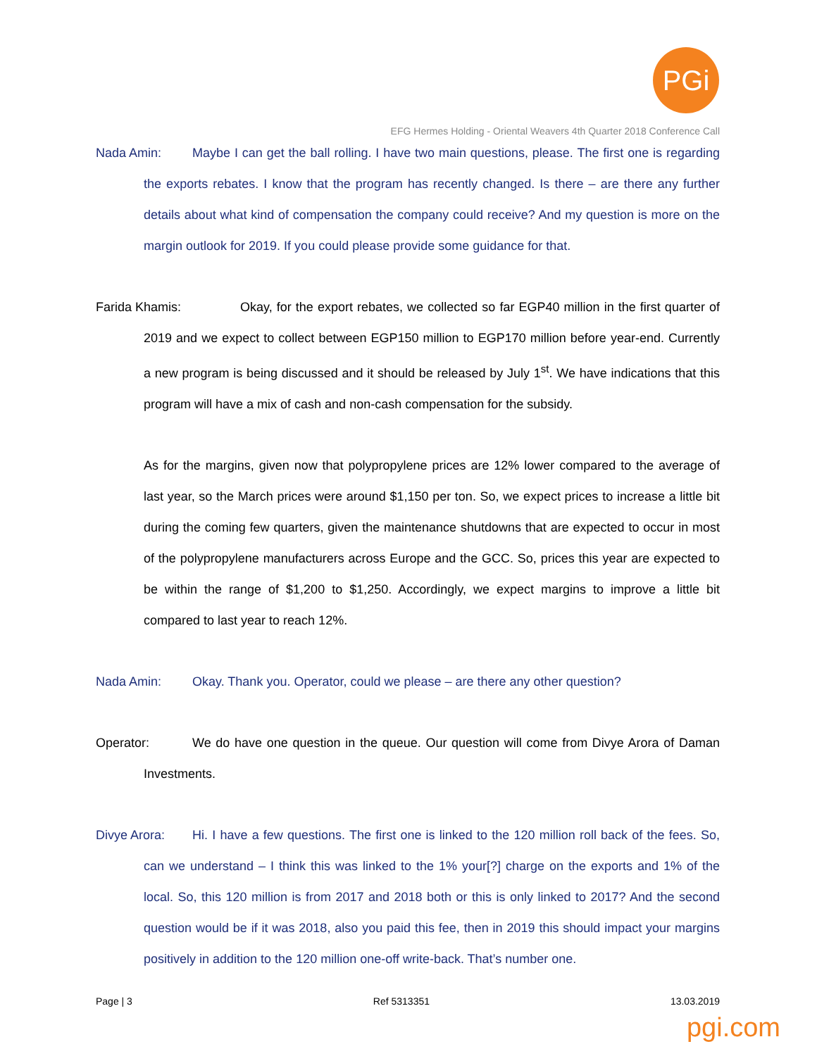PGi
EFG Hermes Holding - Oriental Weavers 4th Quarter 2018 Conference Call
Nada Amin: Maybe I can get the ball rolling. I have two main questions, please. The first one is regarding the exports rebates. I know that the program has recently changed. Is there – are there any further details about what kind of compensation the company could receive? And my question is more on the margin outlook for 2019. If you could please provide some guidance for that.
Farida Khamis: Okay, for the export rebates, we collected so far EGP40 million in the first quarter of 2019 and we expect to collect between EGP150 million to EGP170 million before year-end. Currently a new program is being discussed and it should be released by July 1<sup>st</sup>. We have indications that this program will have a mix of cash and non-cash compensation for the subsidy.
As for the margins, given now that polypropylene prices are 12% lower compared to the average of last year, so the March prices were around $1,150 per ton. So, we expect prices to increase a little bit during the coming few quarters, given the maintenance shutdowns that are expected to occur in most of the polypropylene manufacturers across Europe and the GCC. So, prices this year are expected to be within the range of $1,200 to $1,250. Accordingly, we expect margins to improve a little bit compared to last year to reach 12%.
Nada Amin: Okay. Thank you. Operator, could we please – are there any other question?
Operator: We do have one question in the queue. Our question will come from Divye Arora of Daman Investments.
Divye Arora: Hi. I have a few questions. The first one is linked to the 120 million roll back of the fees. So, can we understand – I think this was linked to the 1% your[?] charge on the exports and 1% of the local. So, this 120 million is from 2017 and 2018 both or this is only linked to 2017? And the second question would be if it was 2018, also you paid this fee, then in 2019 this should impact your margins positively in addition to the 120 million one-off write-back. That’s number one.
Page | 3 Ref 5313351 13.03.2019
pgi.com